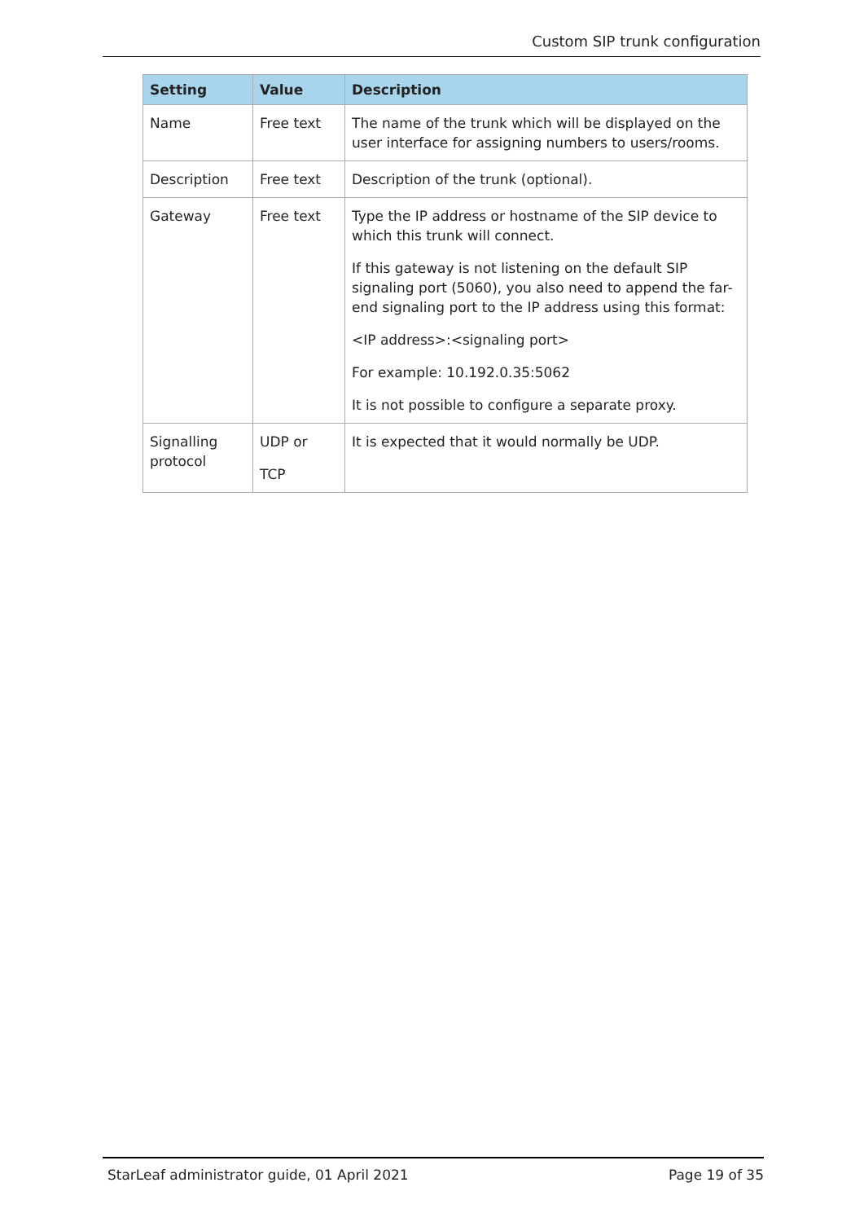Custom SIP trunk configuration
| Setting | Value | Description |
| --- | --- | --- |
| Name | Free text | The name of the trunk which will be displayed on the user interface for assigning numbers to users/rooms. |
| Description | Free text | Description of the trunk (optional). |
| Gateway | Free text | Type the IP address or hostname of the SIP device to which this trunk will connect. If this gateway is not listening on the default SIP signaling port (5060), you also need to append the far-end signaling port to the IP address using this format: <IP address>:<signaling port> For example: 10.192.0.35:5062 It is not possible to configure a separate proxy. |
| Signalling protocol | UDP or TCP | It is expected that it would normally be UDP. |
StarLeaf administrator guide, 01 April 2021 Page 19 of 35